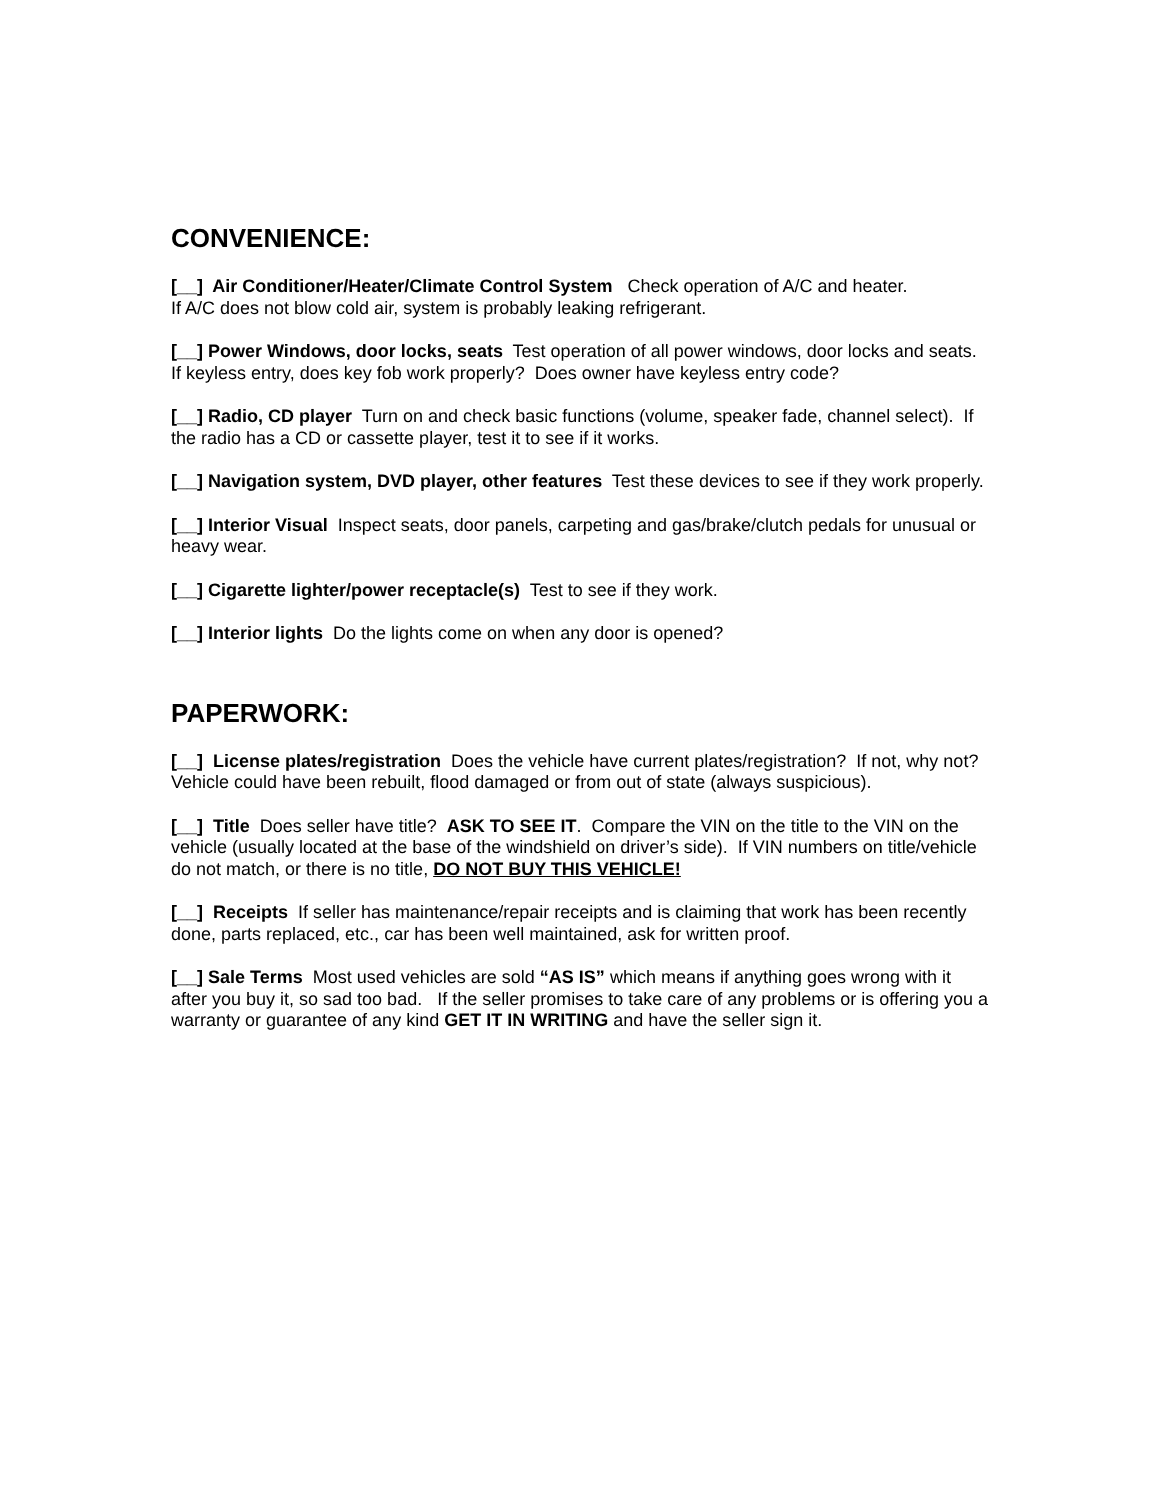CONVENIENCE:
[__] Air Conditioner/Heater/Climate Control System Check operation of A/C and heater.
If A/C does not blow cold air, system is probably leaking refrigerant.
[__] Power Windows, door locks, seats Test operation of all power windows, door locks and seats. If keyless entry, does key fob work properly? Does owner have keyless entry code?
[__] Radio, CD player Turn on and check basic functions (volume, speaker fade, channel select). If the radio has a CD or cassette player, test it to see if it works.
[__] Navigation system, DVD player, other features Test these devices to see if they work properly.
[__] Interior Visual Inspect seats, door panels, carpeting and gas/brake/clutch pedals for unusual or heavy wear.
[__] Cigarette lighter/power receptacle(s) Test to see if they work.
[__] Interior lights Do the lights come on when any door is opened?
PAPERWORK:
[__] License plates/registration Does the vehicle have current plates/registration? If not, why not? Vehicle could have been rebuilt, flood damaged or from out of state (always suspicious).
[__] Title Does seller have title? ASK TO SEE IT. Compare the VIN on the title to the VIN on the vehicle (usually located at the base of the windshield on driver’s side). If VIN numbers on title/vehicle do not match, or there is no title, DO NOT BUY THIS VEHICLE!
[__] Receipts If seller has maintenance/repair receipts and is claiming that work has been recently done, parts replaced, etc., car has been well maintained, ask for written proof.
[__] Sale Terms Most used vehicles are sold “AS IS” which means if anything goes wrong with it after you buy it, so sad too bad. If the seller promises to take care of any problems or is offering you a warranty or guarantee of any kind GET IT IN WRITING and have the seller sign it.